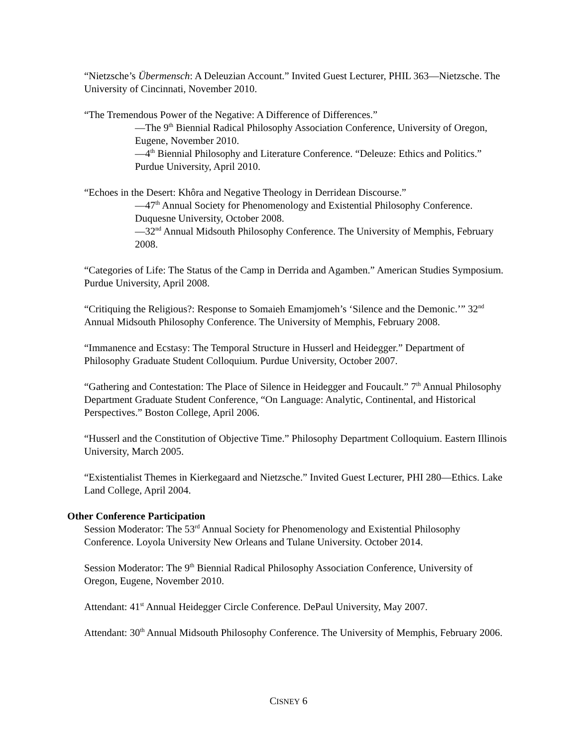“Nietzsche’s Übermensch: A Deleuzian Account.” Invited Guest Lecturer, PHIL 363—Nietzsche. The University of Cincinnati, November 2010.
“The Tremendous Power of the Negative: A Difference of Differences.”
—The 9<sup>th</sup> Biennial Radical Philosophy Association Conference, University of Oregon, Eugene, November 2010.
—4<sup>th</sup> Biennial Philosophy and Literature Conference. “Deleuze: Ethics and Politics.” Purdue University, April 2010.
“Echoes in the Desert: Khôra and Negative Theology in Derridean Discourse.”
—47<sup>th</sup> Annual Society for Phenomenology and Existential Philosophy Conference. Duquesne University, October 2008.
—32<sup>nd</sup> Annual Midsouth Philosophy Conference. The University of Memphis, February 2008.
“Categories of Life: The Status of the Camp in Derrida and Agamben.” American Studies Symposium. Purdue University, April 2008.
“Critiquing the Religious?: Response to Somaieh Emamjomeh’s ‘Silence and the Demonic.’” 32<sup>nd</sup> Annual Midsouth Philosophy Conference. The University of Memphis, February 2008.
“Immanence and Ecstasy: The Temporal Structure in Husserl and Heidegger.” Department of Philosophy Graduate Student Colloquium. Purdue University, October 2007.
“Gathering and Contestation: The Place of Silence in Heidegger and Foucault.” 7<sup>th</sup> Annual Philosophy Department Graduate Student Conference, “On Language: Analytic, Continental, and Historical Perspectives.” Boston College, April 2006.
“Husserl and the Constitution of Objective Time.” Philosophy Department Colloquium. Eastern Illinois University, March 2005.
“Existentialist Themes in Kierkegaard and Nietzsche.” Invited Guest Lecturer, PHI 280—Ethics. Lake Land College, April 2004.
Other Conference Participation
Session Moderator: The 53<sup>rd</sup> Annual Society for Phenomenology and Existential Philosophy Conference. Loyola University New Orleans and Tulane University. October 2014.
Session Moderator: The 9<sup>th</sup> Biennial Radical Philosophy Association Conference, University of Oregon, Eugene, November 2010.
Attendant: 41<sup>st</sup> Annual Heidegger Circle Conference. DePaul University, May 2007.
Attendant: 30<sup>th</sup> Annual Midsouth Philosophy Conference. The University of Memphis, February 2006.
CISNEY 6